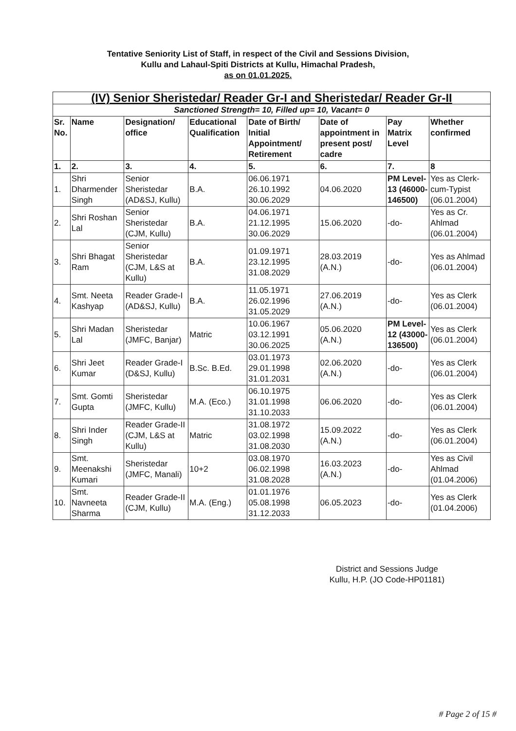Tentative Seniority List of Staff, in respect of the Civil and Sessions Division,
Kullu and Lahaul-Spiti Districts at Kullu, Himachal Pradesh,
as on 01.01.2025.
| (IV) Senior Sheristedar/ Reader Gr-I and Sheristedar/ Reader Gr-II | | | | | | | |
| Sanctioned Strength= 10, Filled up= 10, Vacant= 0 | | | | | | | |
| Sr. No. | Name | Designation/ office | Educational Qualification | Date of Birth/ Initial Appointment/ Retirement | Date of appointment in present post/ cadre | Pay Matrix Level | Whether confirmed |
| 1. | 2. | 3. | 4. | 5. | 6. | 7. | 8 |
| 1. | Shri Dharmender Singh | Senior Sheristedar (AD&SJ, Kullu) | B.A. | 06.06.1971 26.10.1992 30.06.2029 | 04.06.2020 | PM Level-13 (46000-146500) | Yes as Clerk-cum-Typist (06.01.2004) |
| 2. | Shri Roshan Lal | Senior Sheristedar (CJM, Kullu) | B.A. | 04.06.1971 21.12.1995 30.06.2029 | 15.06.2020 | -do- | Yes as Cr. Ahlmad (06.01.2004) |
| 3. | Shri Bhagat Ram | Senior Sheristedar (CJM, L&S at Kullu) | B.A. | 01.09.1971 23.12.1995 31.08.2029 | 28.03.2019 (A.N.) | -do- | Yes as Ahlmad (06.01.2004) |
| 4. | Smt. Neeta Kashyap | Reader Grade-I (AD&SJ, Kullu) | B.A. | 11.05.1971 26.02.1996 31.05.2029 | 27.06.2019 (A.N.) | -do- | Yes as Clerk (06.01.2004) |
| 5. | Shri Madan Lal | Sheristedar (JMFC, Banjar) | Matric | 10.06.1967 03.12.1991 30.06.2025 | 05.06.2020 (A.N.) | PM Level-12 (43000-136500) | Yes as Clerk (06.01.2004) |
| 6. | Shri Jeet Kumar | Reader Grade-I (D&SJ, Kullu) | B.Sc. B.Ed. | 03.01.1973 29.01.1998 31.01.2031 | 02.06.2020 (A.N.) | -do- | Yes as Clerk (06.01.2004) |
| 7. | Smt. Gomti Gupta | Sheristedar (JMFC, Kullu) | M.A. (Eco.) | 06.10.1975 31.01.1998 31.10.2033 | 06.06.2020 | -do- | Yes as Clerk (06.01.2004) |
| 8. | Shri Inder Singh | Reader Grade-II (CJM, L&S at Kullu) | Matric | 31.08.1972 03.02.1998 31.08.2030 | 15.09.2022 (A.N.) | -do- | Yes as Clerk (06.01.2004) |
| 9. | Smt. Meenakshi Kumari | Sheristedar (JMFC, Manali) | 10+2 | 03.08.1970 06.02.1998 31.08.2028 | 16.03.2023 (A.N.) | -do- | Yes as Civil Ahlmad (01.04.2006) |
| 10. | Smt. Navneeta Sharma | Reader Grade-II (CJM, Kullu) | M.A. (Eng.) | 01.01.1976 05.08.1998 31.12.2033 | 06.05.2023 | -do- | Yes as Clerk (01.04.2006) |
District and Sessions Judge
Kullu, H.P. (JO Code-HP01181)
# Page 2 of 15 #